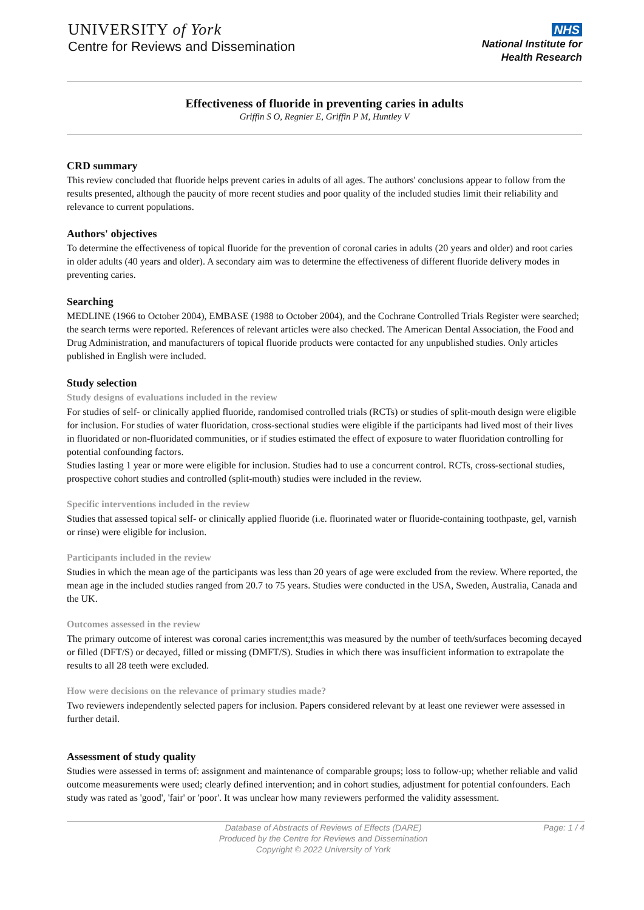UNIVERSITY of York
Centre for Reviews and Dissemination
NHS
National Institute for
Health Research
Effectiveness of fluoride in preventing caries in adults
Griffin S O, Regnier E, Griffin P M, Huntley V
CRD summary
This review concluded that fluoride helps prevent caries in adults of all ages. The authors' conclusions appear to follow from the results presented, although the paucity of more recent studies and poor quality of the included studies limit their reliability and relevance to current populations.
Authors' objectives
To determine the effectiveness of topical fluoride for the prevention of coronal caries in adults (20 years and older) and root caries in older adults (40 years and older). A secondary aim was to determine the effectiveness of different fluoride delivery modes in preventing caries.
Searching
MEDLINE (1966 to October 2004), EMBASE (1988 to October 2004), and the Cochrane Controlled Trials Register were searched; the search terms were reported. References of relevant articles were also checked. The American Dental Association, the Food and Drug Administration, and manufacturers of topical fluoride products were contacted for any unpublished studies. Only articles published in English were included.
Study selection
Study designs of evaluations included in the review
For studies of self- or clinically applied fluoride, randomised controlled trials (RCTs) or studies of split-mouth design were eligible for inclusion. For studies of water fluoridation, cross-sectional studies were eligible if the participants had lived most of their lives in fluoridated or non-fluoridated communities, or if studies estimated the effect of exposure to water fluoridation controlling for potential confounding factors.
Studies lasting 1 year or more were eligible for inclusion. Studies had to use a concurrent control. RCTs, cross-sectional studies, prospective cohort studies and controlled (split-mouth) studies were included in the review.
Specific interventions included in the review
Studies that assessed topical self- or clinically applied fluoride (i.e. fluorinated water or fluoride-containing toothpaste, gel, varnish or rinse) were eligible for inclusion.
Participants included in the review
Studies in which the mean age of the participants was less than 20 years of age were excluded from the review. Where reported, the mean age in the included studies ranged from 20.7 to 75 years. Studies were conducted in the USA, Sweden, Australia, Canada and the UK.
Outcomes assessed in the review
The primary outcome of interest was coronal caries increment;this was measured by the number of teeth/surfaces becoming decayed or filled (DFT/S) or decayed, filled or missing (DMFT/S). Studies in which there was insufficient information to extrapolate the results to all 28 teeth were excluded.
How were decisions on the relevance of primary studies made?
Two reviewers independently selected papers for inclusion. Papers considered relevant by at least one reviewer were assessed in further detail.
Assessment of study quality
Studies were assessed in terms of: assignment and maintenance of comparable groups; loss to follow-up; whether reliable and valid outcome measurements were used; clearly defined intervention; and in cohort studies, adjustment for potential confounders. Each study was rated as 'good', 'fair' or 'poor'. It was unclear how many reviewers performed the validity assessment.
Database of Abstracts of Reviews of Effects (DARE)
Produced by the Centre for Reviews and Dissemination
Copyright © 2022 University of York
Page: 1 / 4